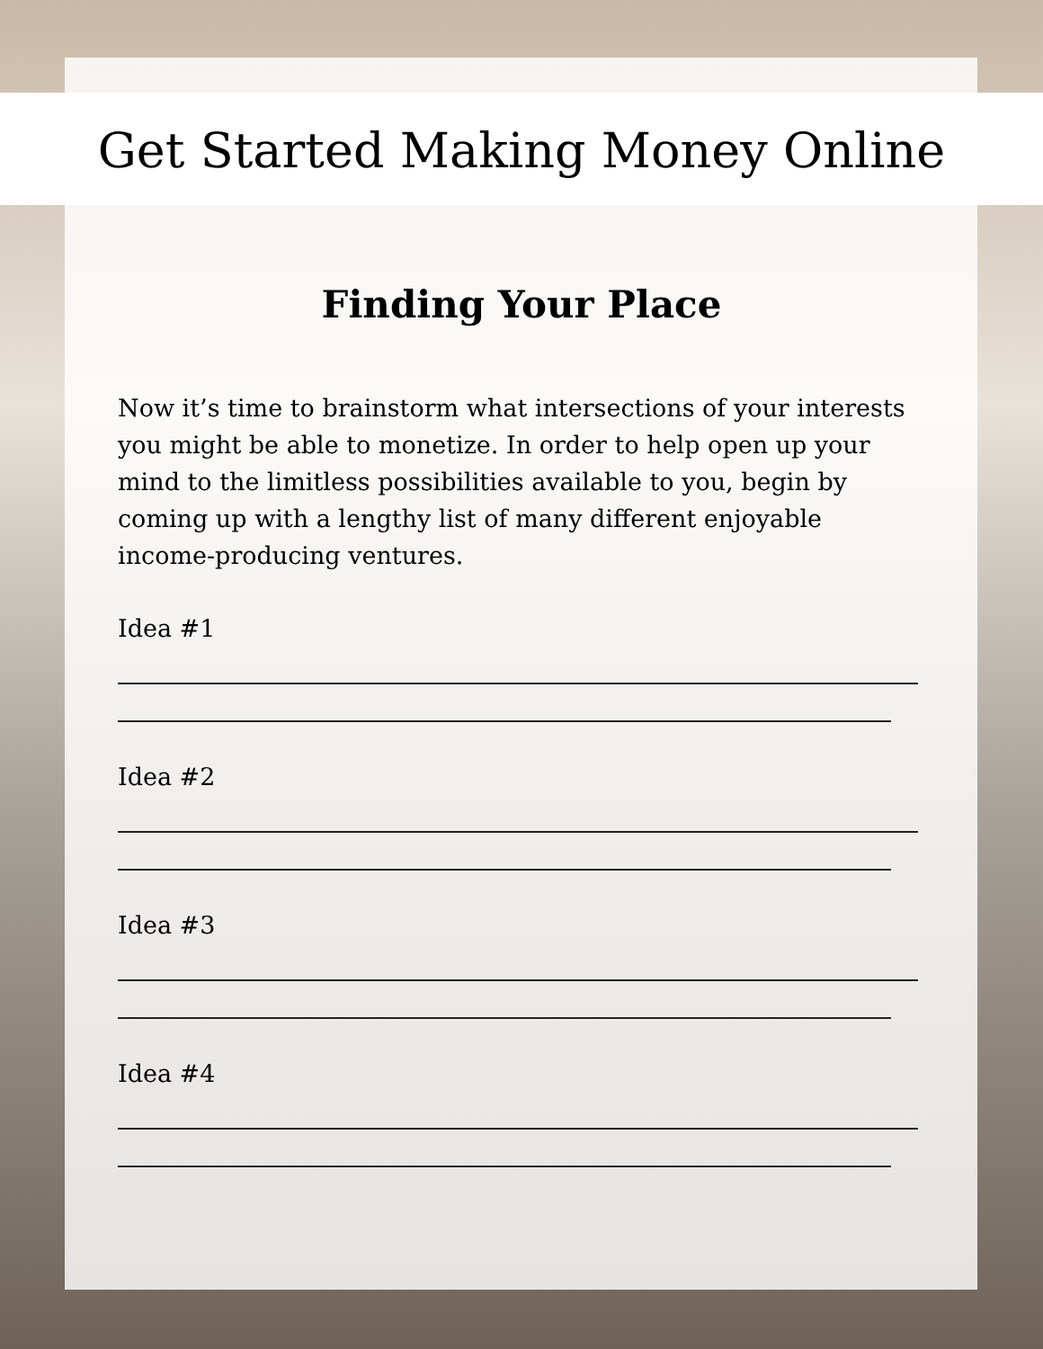Get Started Making Money Online
Finding Your Place
Now it’s time to brainstorm what intersections of your interests you might be able to monetize. In order to help open up your mind to the limitless possibilities available to you, begin by coming up with a lengthy list of many different enjoyable income-producing ventures.
Idea #1
Idea #2
Idea #3
Idea #4